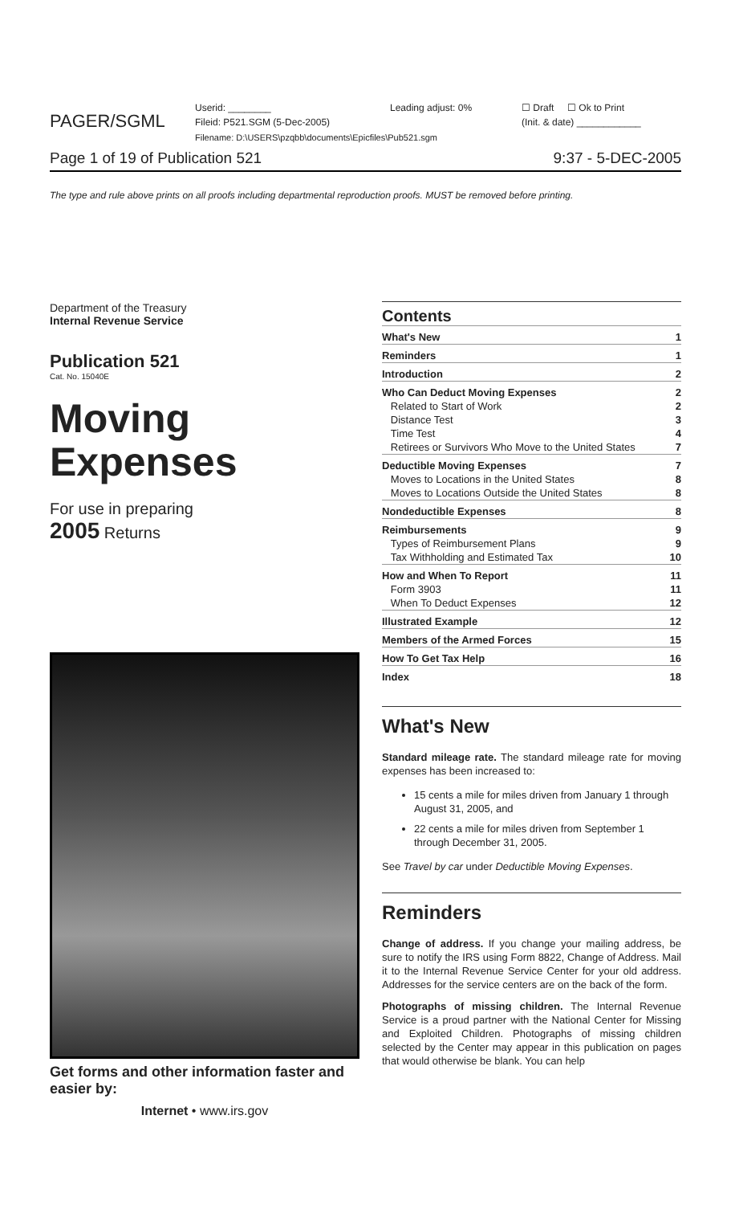PAGER/SGML
Userid: ________
Fileid: P521.SGM (5-Dec-2005)
Filename: D:\USERS\pzqbb\documents\Epicfiles\Pub521.sgm
Leading adjust: 0% ☐ Draft ☐ Ok to Print
(Init. & date) ____________
Page 1 of 19 of Publication 521 9:37 - 5-DEC-2005
The type and rule above prints on all proofs including departmental reproduction proofs. MUST be removed before printing.
Department of the Treasury
Internal Revenue Service
Publication 521
Cat. No. 15040E
Moving
Expenses
For use in preparing
2005 Returns
Get forms and other information faster and easier by:
Internet • www.irs.gov
Contents
| What's New | 1 |
| Reminders | 1 |
| Introduction | 2 |
| Who Can Deduct Moving Expenses | 2 |
| Related to Start of Work | 2 |
| Distance Test | 3 |
| Time Test | 4 |
| Retirees or Survivors Who Move to the United States | 7 |
| Deductible Moving Expenses | 7 |
| Moves to Locations in the United States | 8 |
| Moves to Locations Outside the United States | 8 |
| Nondeductible Expenses | 8 |
| Reimbursements | 9 |
| Types of Reimbursement Plans | 9 |
| Tax Withholding and Estimated Tax | 10 |
| How and When To Report | 11 |
| Form 3903 | 11 |
| When To Deduct Expenses | 12 |
| Illustrated Example | 12 |
| Members of the Armed Forces | 15 |
| How To Get Tax Help | 16 |
| Index | 18 |
What's New
Standard mileage rate. The standard mileage rate for moving expenses has been increased to:
15 cents a mile for miles driven from January 1 through August 31, 2005, and
22 cents a mile for miles driven from September 1 through December 31, 2005.
See Travel by car under Deductible Moving Expenses.
Reminders
Change of address. If you change your mailing address, be sure to notify the IRS using Form 8822, Change of Address. Mail it to the Internal Revenue Service Center for your old address. Addresses for the service centers are on the back of the form.
Photographs of missing children. The Internal Revenue Service is a proud partner with the National Center for Missing and Exploited Children. Photographs of missing children selected by the Center may appear in this publication on pages that would otherwise be blank. You can help